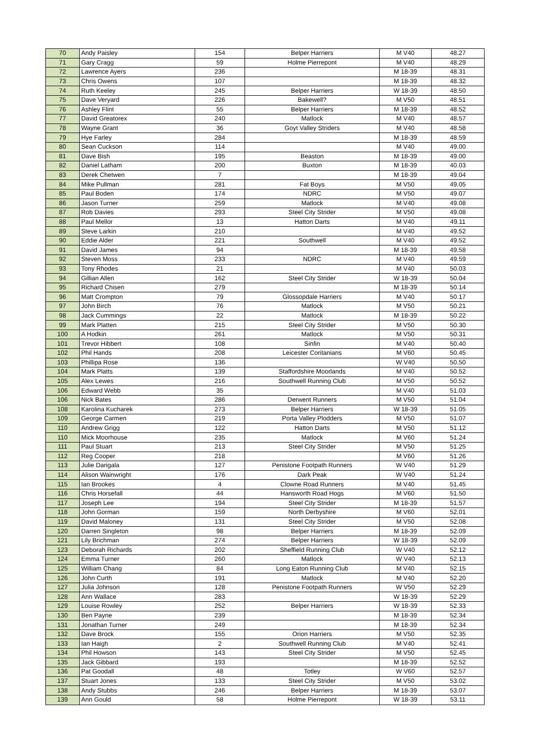| 70 | Andy Paisley | 154 | Belper Harriers | M V40 | 48.27 |
| 71 | Gary Cragg | 59 | Holme Pierrepont | M V40 | 48.29 |
| 72 | Lawrence Ayers | 236 | | M 18-39 | 48.31 |
| 73 | Chris Owens | 107 | | M 18-39 | 48.32 |
| 74 | Ruth Keeley | 245 | Belper Harriers | W 18-39 | 48.50 |
| 75 | Dave Veryard | 226 | Bakewell? | M V50 | 48.51 |
| 76 | Ashley Flint | 55 | Belper Harriers | M 18-39 | 48.52 |
| 77 | David Greatorex | 240 | Matlock | M V40 | 48.57 |
| 78 | Wayne Grant | 36 | Goyt Valley Striders | M V40 | 48.58 |
| 79 | Hye Farley | 284 | | M 18-39 | 48.59 |
| 80 | Sean Cuckson | 114 | | M V40 | 49.00 |
| 81 | Dave Bish | 195 | Beaston | M 18-39 | 49.00 |
| 82 | Daniel Latham | 200 | Buxton | M 18-39 | 40.03 |
| 83 | Derek Chetwen | 7 | | M 18-39 | 49.04 |
| 84 | Mike Pullman | 281 | Fat Boys | M V50 | 49.05 |
| 85 | Paul Boden | 174 | NDRC | M V50 | 49.07 |
| 86 | Jason Turner | 259 | Matlock | M V40 | 49.08 |
| 87 | Rob Davies | 293 | Steel City Strider | M V50 | 49.08 |
| 88 | Paul Mellor | 13 | Hatton Darts | M V40 | 49.11 |
| 89 | Steve Larkin | 210 | | M V40 | 49.52 |
| 90 | Eddie Alder | 221 | Southwell | M V40 | 49.52 |
| 91 | David James | 94 | | M 18-39 | 49.58 |
| 92 | Steven Moss | 233 | NDRC | M V40 | 49.59 |
| 93 | Tony Rhodes | 21 | | M V40 | 50.03 |
| 94 | Gillian Allen | 162 | Steel City Strider | W 18-39 | 50.04 |
| 95 | Richard Chisen | 279 | | M 18-39 | 50.14 |
| 96 | Matt Crompton | 79 | Glossopdale Harriers | M V40 | 50.17 |
| 97 | John Birch | 76 | Matlock | M V50 | 50.21 |
| 98 | Jack Cummings | 22 | Matlock | M 18-39 | 50.22 |
| 99 | Mark Platten | 215 | Steel City Strider | M V50 | 50.30 |
| 100 | A Hodkin | 261 | Matlock | M V50 | 50.31 |
| 101 | Trevor Hibbert | 108 | Sinfin | M V40 | 50.40 |
| 102 | Phil Hands | 208 | Leicester Coritanians | M V60 | 50.45 |
| 103 | Phillipa Rose | 136 | | W V40 | 50.50 |
| 104 | Mark Platts | 139 | Staffordshire Moorlands | M V40 | 50.52 |
| 105 | Alex Lewes | 216 | Southwell Running Club | M V50 | 50.52 |
| 106 | Edward Webb | 35 | | M V40 | 51.03 |
| 106 | Nick Bates | 286 | Derwent Runners | M V50 | 51.04 |
| 108 | Karolina Kucharek | 273 | Belper Harriers | W 18-39 | 51.05 |
| 109 | George Carmen | 219 | Porta Valley Plodders | M V50 | 51.07 |
| 110 | Andrew Grigg | 122 | Hatton Darts | M V50 | 51.12 |
| 110 | Mick Moorhouse | 235 | Matlock | M V60 | 51.24 |
| 111 | Paul Stuart | 213 | Steel City Strider | M V50 | 51.25 |
| 112 | Reg Cooper | 218 | | M V60 | 51.26 |
| 113 | Julie Darigala | 127 | Penistone Footpath Runners | W V40 | 51.29 |
| 114 | Alison Wainwright | 176 | Dark Peak | W V40 | 51.24 |
| 115 | Ian Brookes | 4 | Clowne Road Runners | M V40 | 51.45 |
| 116 | Chris Horsefall | 44 | Hansworth Road Hogs | M V60 | 51.50 |
| 117 | Joseph Lee | 194 | Steel City Strider | M 18-39 | 51.57 |
| 118 | John Gorman | 159 | North Derbyshire | M V60 | 52.01 |
| 119 | David Maloney | 131 | Steel City Strider | M V50 | 52.08 |
| 120 | Darren Singleton | 98 | Belper Harriers | M 18-39 | 52.09 |
| 121 | Lily Brichman | 274 | Belper Harriers | W 18-39 | 52.09 |
| 123 | Deborah Richards | 202 | Sheffield Running Club | W V40 | 52.12 |
| 124 | Emma Turner | 260 | Matlock | W V40 | 52.13 |
| 125 | William Chang | 84 | Long Eaton Running Club | M V40 | 52.15 |
| 126 | John Curth | 191 | Matlock | M V40 | 52.20 |
| 127 | Julia Johnson | 128 | Penistone Footpath Runners | W V50 | 52.29 |
| 128 | Ann Wallace | 283 | | W 18-39 | 52.29 |
| 129 | Louise Rowley | 252 | Belper Harriers | W 18-39 | 52.33 |
| 130 | Ben Payne | 239 | | M 18-39 | 52.34 |
| 131 | Jonathan Turner | 249 | | M 18-39 | 52.34 |
| 132 | Dave Brock | 155 | Orion Harriers | M V50 | 52.35 |
| 133 | Ian Haigh | 2 | Southwell Running Club | M V40 | 52.41 |
| 134 | Phil Howson | 143 | Steel City Strider | M V50 | 52.45 |
| 135 | Jack Gibbard | 193 | | M 18-39 | 52.52 |
| 136 | Pat Goodall | 48 | Totley | W V60 | 52.57 |
| 137 | Stuart Jones | 133 | Steel City Strider | M V50 | 53.02 |
| 138 | Andy Stubbs | 246 | Belper Harriers | M 18-39 | 53.07 |
| 139 | Ann Gould | 58 | Holme Pierrepont | W 18-39 | 53.11 |